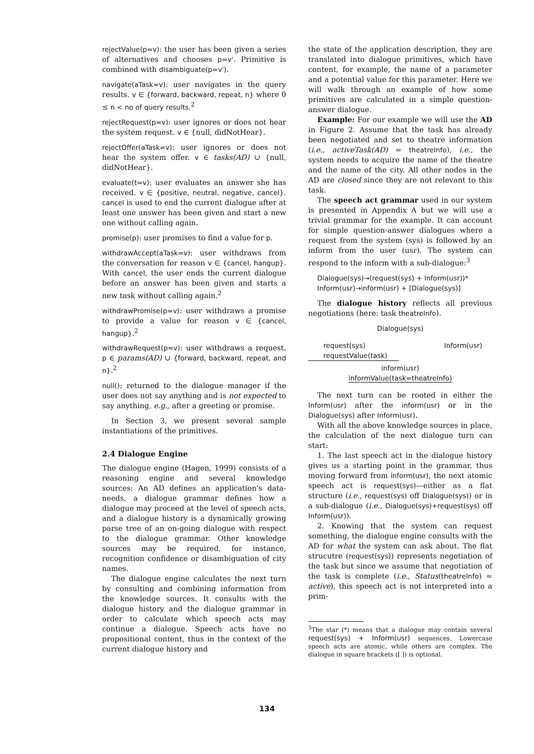rejectValue(p=v): the user has been given a series of alternatives and chooses p=v'. Primitive is combined with disambiguate(p=v').
navigate(aTask=v): user navigates in the query results. v ∈ {forward, backward, repeat, n} where 0 ≤ n < no of query results.<sup>2</sup>
rejectRequest(p=v): user ignores or does not hear the system request. v ∈ {null, didNotHear}.
rejectOffer(aTask=v): user ignores or does not hear the system offer. v ∈ tasks(AD) ∪ {null, didNotHear}.
evaluate(t=v): user evaluates an answer she has received. v ∈ {positive, neutral, negative, cancel}. cancel is used to end the current dialogue after at least one answer has been given and start a new one without calling again.
promise(p): user promises to find a value for p.
withdrawAccept(aTask=v): user withdraws from the conversation for reason v ∈ {cancel, hangup}. With cancel, the user ends the current dialogue before an answer has been given and starts a new task without calling again.<sup>2</sup>
withdrawPromise(p=v): user withdraws a promise to provide a value for reason v ∈ {cancel, hangup}.<sup>2</sup>
withdrawRequest(p=v): user withdraws a request. p ∈ params(AD) ∪ {forward, backward, repeat, and n}.<sup>2</sup>
null(): returned to the dialogue manager if the user does not say anything and is not expected to say anything, e.g., after a greeting or promise.
In Section 3, we present several sample instantiations of the primitives.
2.4 Dialogue Engine
The dialogue engine (Hagen, 1999) consists of a reasoning engine and several knowledge sources: An AD defines an application's data-needs, a dialogue grammar defines how a dialogue may proceed at the level of speech acts, and a dialogue history is a dynamically growing parse tree of an on-going dialogue with respect to the dialogue grammar. Other knowledge sources may be required, for instance, recognition confidence or disambiguation of city names.
The dialogue engine calculates the next turn by consulting and combining information from the knowledge sources. It consults with the dialogue history and the dialogue grammar in order to calculate which speech acts may continue a dialogue. Speech acts have no propositional content, thus in the context of the current dialogue history and
the state of the application description, they are translated into dialogue primitives, which have content, for example, the name of a parameter and a potential value for this parameter. Here we will walk through an example of how some primitives are calculated in a simple question-answer dialogue.
Example: For our example we will use the AD in Figure 2. Assume that the task has already been negotiated and set to theatre information (i.e., activeTask(AD) = theatreInfo), i.e., the system needs to acquire the name of the theatre and the name of the city. All other nodes in the AD are closed since they are not relevant to this task.
The speech act grammar used in our system is presented in Appendix A but we will use a trivial grammar for the example. It can account for simple question-answer dialogues where a request from the system (sys) is followed by an inform from the user (usr). The system can respond to the inform with a sub-dialogue:<sup>3</sup>
Dialogue(sys)→(request(sys) + Inform(usr))*
Inform(usr)→inform(usr) + [Dialogue(sys)]
The dialogue history reflects all previous negotiations (here: task theatreInfo).
Dialogue(sys)
request(sys) Inform(usr)
requestValue(task)
inform(usr)
informValue(task=theatreInfo)
The next turn can be rooted in either the Inform(usr) after the inform(usr) or in the Dialogue(sys) after Inform(usr).
With all the above knowledge sources in place, the calculation of the next dialogue turn can start:
1. The last speech act in the dialogue history gives us a starting point in the grammar, thus moving forward from inform(usr), the next atomic speech act is request(sys)—either as a flat structure (i.e., request(sys) off Dialogue(sys)) or in a sub-dialogue (i.e., Dialogue(sys)+request(sys) off Inform(usr)).
2. Knowing that the system can request something, the dialogue engine consults with the AD for what the system can ask about. The flat strucutre (request(sys)) represents negotiation of the task but since we assume that negotiation of the task is complete (i.e., Status(theatreInfo) = active), this speech act is not interpreted into a prim-
<sup>3</sup> The star (*) means that a dialogue may contain several request(sys) + Inform(usr) sequences. Lowercase speech acts are atomic, while others are complex. The dialogue in square brackets ([ ]) is optional.
134